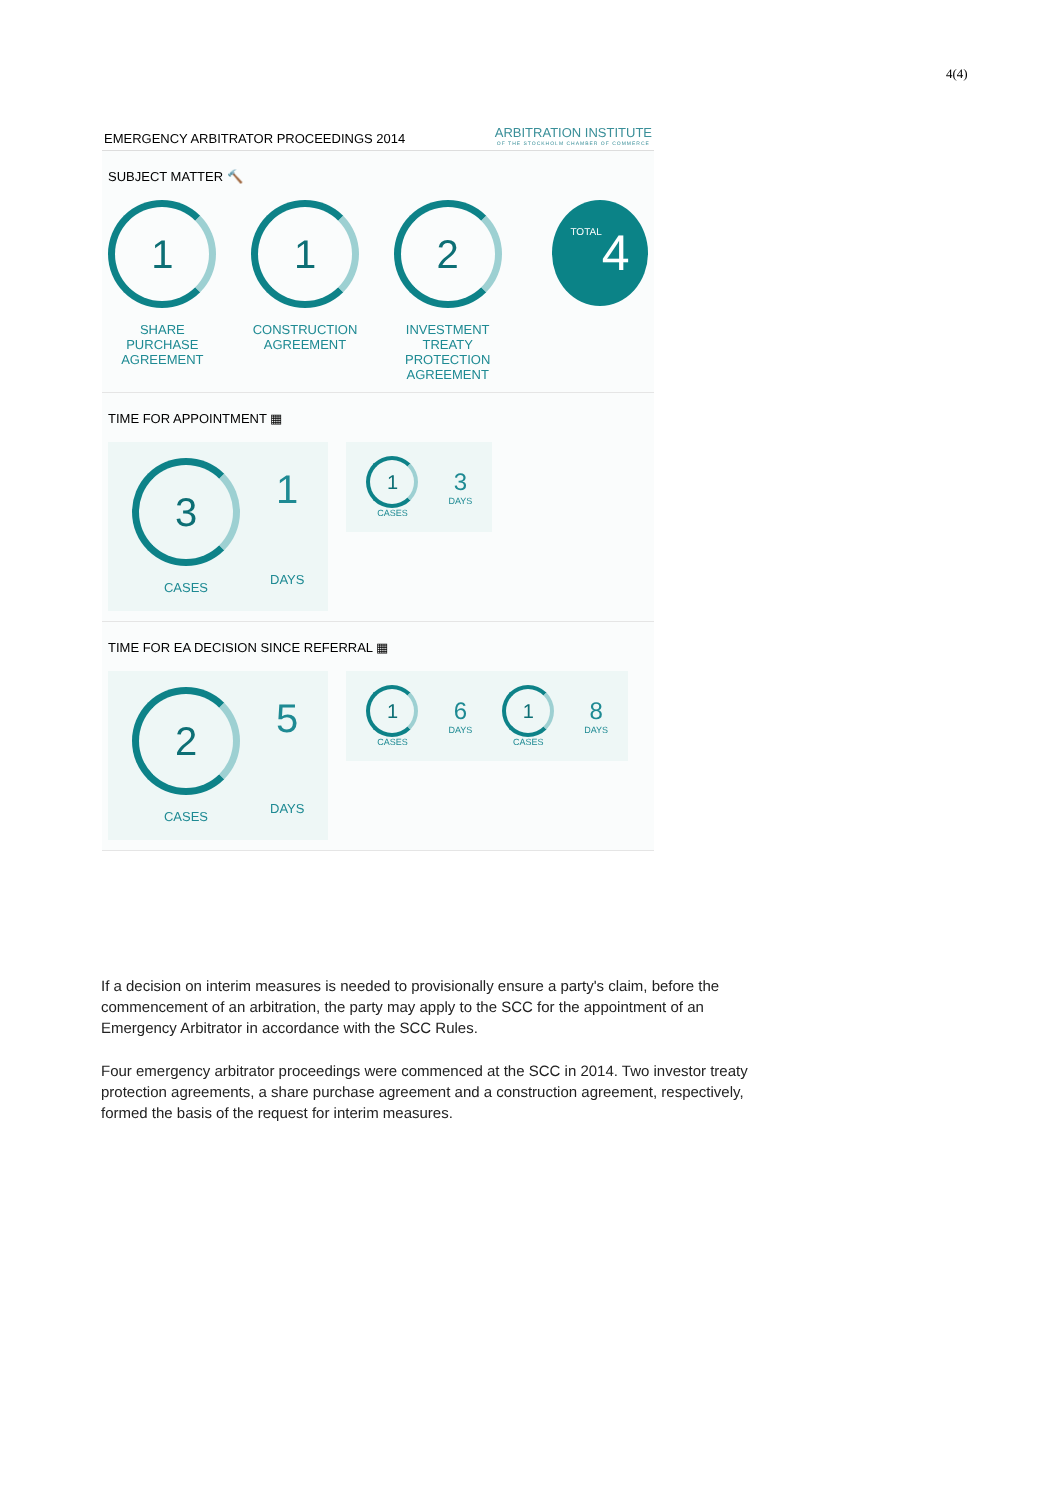4(4)
EMERGENCY ARBITRATOR PROCEEDINGS 2014 ARBITRATION INSTITUTE
OF THE STOCKHOLM CHAMBER OF COMMERCE
SUBJECT MATTER 🔨
1
SHARE PURCHASE AGREEMENT
1
CONSTRUCTION AGREEMENT
2
INVESTMENT TREATY PROTECTION AGREEMENT
TOTAL 4
TIME FOR APPOINTMENT ▦
3
CASES
1
DAYS
1
CASES
3
DAYS
TIME FOR EA DECISION SINCE REFERRAL ▦
2
CASES
5
DAYS
1
CASES
6
DAYS
1
CASES
8
DAYS
If a decision on interim measures is needed to provisionally ensure a party's claim, before the commencement of an arbitration, the party may apply to the SCC for the appointment of an Emergency Arbitrator in accordance with the SCC Rules.
Four emergency arbitrator proceedings were commenced at the SCC in 2014. Two investor treaty protection agreements, a share purchase agreement and a construction agreement, respectively, formed the basis of the request for interim measures.